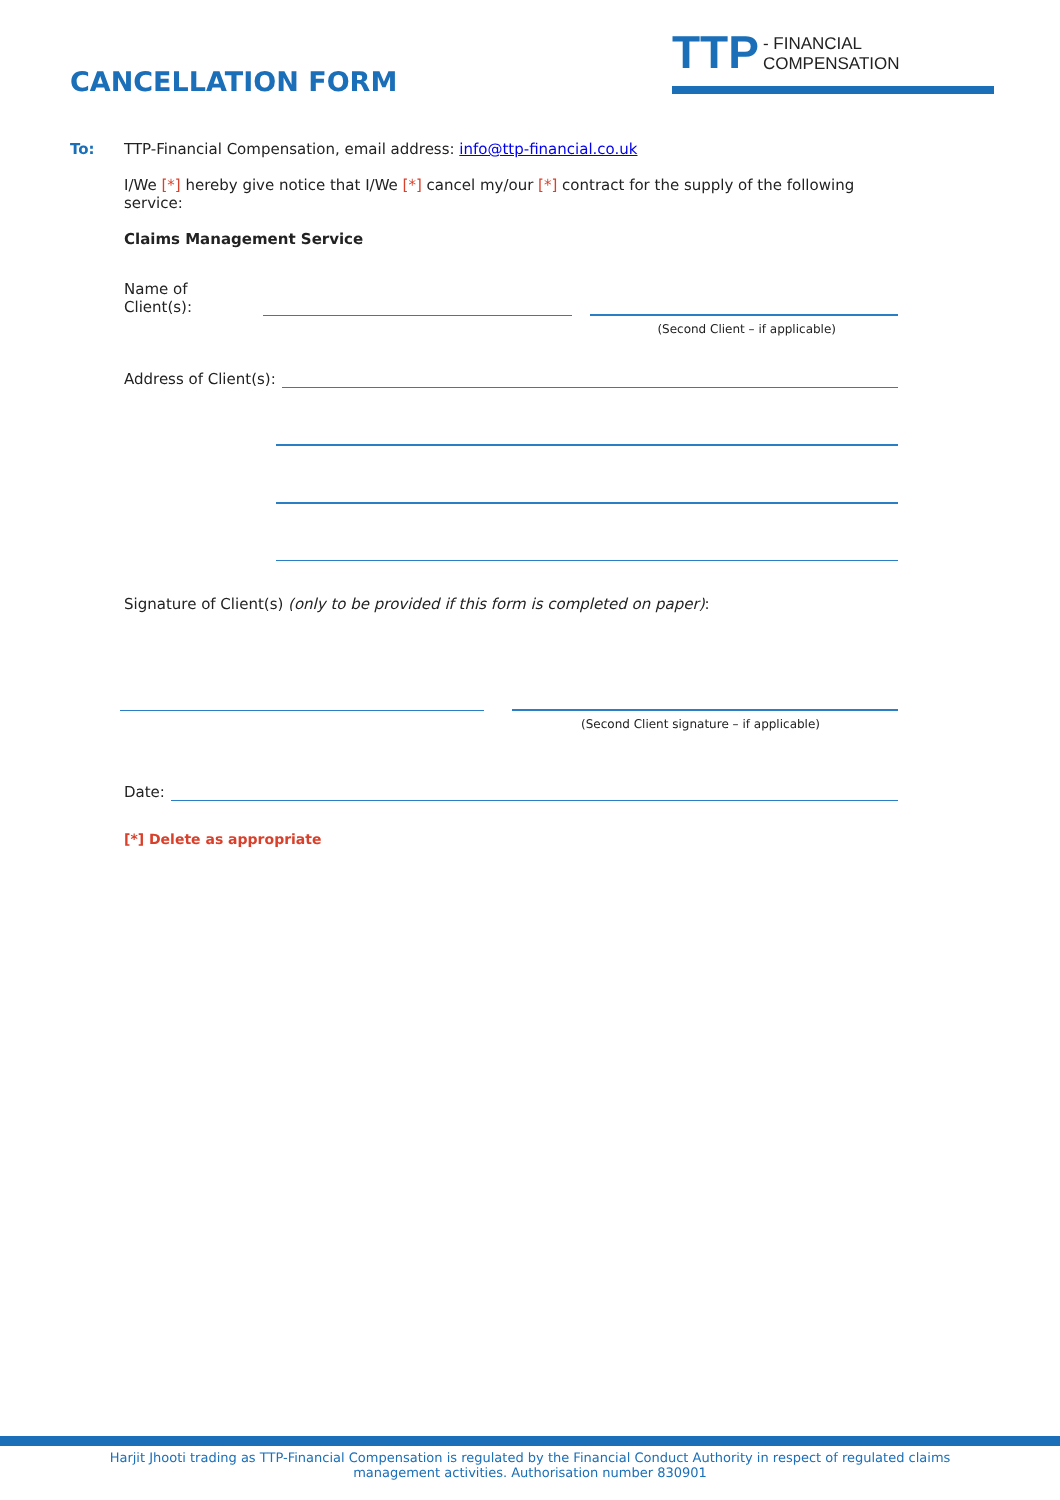CANCELLATION FORM
TTP - FINANCIAL COMPENSATION
To: TTP-Financial Compensation, email address: info@ttp-financial.co.uk
I/We [*] hereby give notice that I/We [*] cancel my/our [*] contract for the supply of the following service:
Claims Management Service
Name of Client(s):
(Second Client – if applicable)
Address of Client(s):
Signature of Client(s) (only to be provided if this form is completed on paper):
(Second Client signature – if applicable)
Date:
[*] Delete as appropriate
Harjit Jhooti trading as TTP-Financial Compensation is regulated by the Financial Conduct Authority in respect of regulated claims management activities. Authorisation number 830901